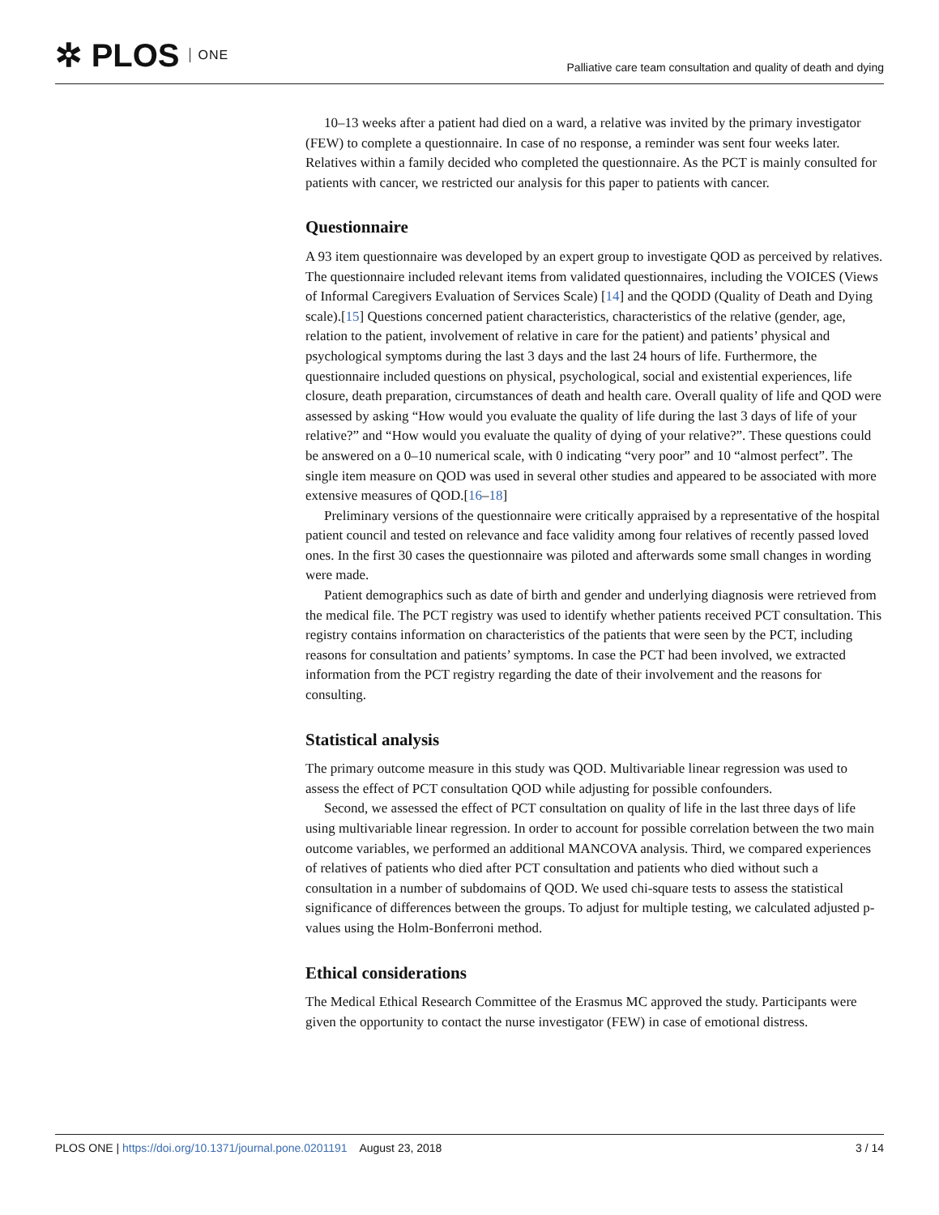✲ PLOS ONE
Palliative care team consultation and quality of death and dying
10–13 weeks after a patient had died on a ward, a relative was invited by the primary investigator (FEW) to complete a questionnaire. In case of no response, a reminder was sent four weeks later. Relatives within a family decided who completed the questionnaire. As the PCT is mainly consulted for patients with cancer, we restricted our analysis for this paper to patients with cancer.
Questionnaire
A 93 item questionnaire was developed by an expert group to investigate QOD as perceived by relatives. The questionnaire included relevant items from validated questionnaires, including the VOICES (Views of Informal Caregivers Evaluation of Services Scale) [14] and the QODD (Quality of Death and Dying scale).[15] Questions concerned patient characteristics, characteristics of the relative (gender, age, relation to the patient, involvement of relative in care for the patient) and patients’ physical and psychological symptoms during the last 3 days and the last 24 hours of life. Furthermore, the questionnaire included questions on physical, psychological, social and existential experiences, life closure, death preparation, circumstances of death and health care. Overall quality of life and QOD were assessed by asking “How would you evaluate the quality of life during the last 3 days of life of your relative?” and “How would you evaluate the quality of dying of your relative?”. These questions could be answered on a 0–10 numerical scale, with 0 indicating “very poor” and 10 “almost perfect”. The single item measure on QOD was used in several other studies and appeared to be associated with more extensive measures of QOD.[16–18]
Preliminary versions of the questionnaire were critically appraised by a representative of the hospital patient council and tested on relevance and face validity among four relatives of recently passed loved ones. In the first 30 cases the questionnaire was piloted and afterwards some small changes in wording were made.
Patient demographics such as date of birth and gender and underlying diagnosis were retrieved from the medical file. The PCT registry was used to identify whether patients received PCT consultation. This registry contains information on characteristics of the patients that were seen by the PCT, including reasons for consultation and patients’ symptoms. In case the PCT had been involved, we extracted information from the PCT registry regarding the date of their involvement and the reasons for consulting.
Statistical analysis
The primary outcome measure in this study was QOD. Multivariable linear regression was used to assess the effect of PCT consultation QOD while adjusting for possible confounders.
Second, we assessed the effect of PCT consultation on quality of life in the last three days of life using multivariable linear regression. In order to account for possible correlation between the two main outcome variables, we performed an additional MANCOVA analysis. Third, we compared experiences of relatives of patients who died after PCT consultation and patients who died without such a consultation in a number of subdomains of QOD. We used chi-square tests to assess the statistical significance of differences between the groups. To adjust for multiple testing, we calculated adjusted p-values using the Holm-Bonferroni method.
Ethical considerations
The Medical Ethical Research Committee of the Erasmus MC approved the study. Participants were given the opportunity to contact the nurse investigator (FEW) in case of emotional distress.
PLOS ONE | https://doi.org/10.1371/journal.pone.0201191 August 23, 2018
3 / 14